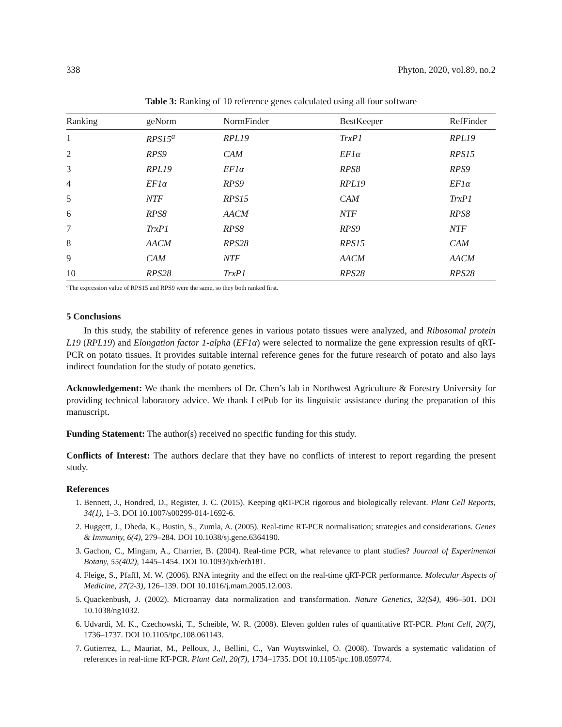338 Phyton, 2020, vol.89, no.2
Table 3: Ranking of 10 reference genes calculated using all four software
| Ranking | geNorm | NormFinder | BestKeeper | RefFinder |
| --- | --- | --- | --- | --- |
| 1 | RPS15<sup>a</sup> | RPL19 | TrxP1 | RPL19 |
| 2 | RPS9 | CAM | EF1α | RPS15 |
| 3 | RPL19 | EF1α | RPS8 | RPS9 |
| 4 | EF1α | RPS9 | RPL19 | EF1α |
| 5 | NTF | RPS15 | CAM | TrxP1 |
| 6 | RPS8 | AACM | NTF | RPS8 |
| 7 | TrxP1 | RPS8 | RPS9 | NTF |
| 8 | AACM | RPS28 | RPS15 | CAM |
| 9 | CAM | NTF | AACM | AACM |
| 10 | RPS28 | TrxP1 | RPS28 | RPS28 |
<sup>a</sup> The expression value of RPS15 and RPS9 were the same, so they both ranked first.
5 Conclusions
In this study, the stability of reference genes in various potato tissues were analyzed, and Ribosomal protein L19 (RPL19) and Elongation factor 1-alpha (EF1α) were selected to normalize the gene expression results of qRT-PCR on potato tissues. It provides suitable internal reference genes for the future research of potato and also lays indirect foundation for the study of potato genetics.
Acknowledgement: We thank the members of Dr. Chen’s lab in Northwest Agriculture & Forestry University for providing technical laboratory advice. We thank LetPub for its linguistic assistance during the preparation of this manuscript.
Funding Statement: The author(s) received no specific funding for this study.
Conflicts of Interest: The authors declare that they have no conflicts of interest to report regarding the present study.
References
1. Bennett, J., Hondred, D., Register, J. C. (2015). Keeping qRT-PCR rigorous and biologically relevant. Plant Cell Reports, 34(1), 1–3. DOI 10.1007/s00299-014-1692-6.
2. Huggett, J., Dheda, K., Bustin, S., Zumla, A. (2005). Real-time RT-PCR normalisation; strategies and considerations. Genes & Immunity, 6(4), 279–284. DOI 10.1038/sj.gene.6364190.
3. Gachon, C., Mingam, A., Charrier, B. (2004). Real-time PCR, what relevance to plant studies? Journal of Experimental Botany, 55(402), 1445–1454. DOI 10.1093/jxb/erh181.
4. Fleige, S., Pfaffl, M. W. (2006). RNA integrity and the effect on the real-time qRT-PCR performance. Molecular Aspects of Medicine, 27(2-3), 126–139. DOI 10.1016/j.mam.2005.12.003.
5. Quackenbush, J. (2002). Microarray data normalization and transformation. Nature Genetics, 32(S4), 496–501. DOI 10.1038/ng1032.
6. Udvardi, M. K., Czechowski, T., Scheible, W. R. (2008). Eleven golden rules of quantitative RT-PCR. Plant Cell, 20(7), 1736–1737. DOI 10.1105/tpc.108.061143.
7. Gutierrez, L., Mauriat, M., Pelloux, J., Bellini, C., Van Wuytswinkel, O. (2008). Towards a systematic validation of references in real-time RT-PCR. Plant Cell, 20(7), 1734–1735. DOI 10.1105/tpc.108.059774.